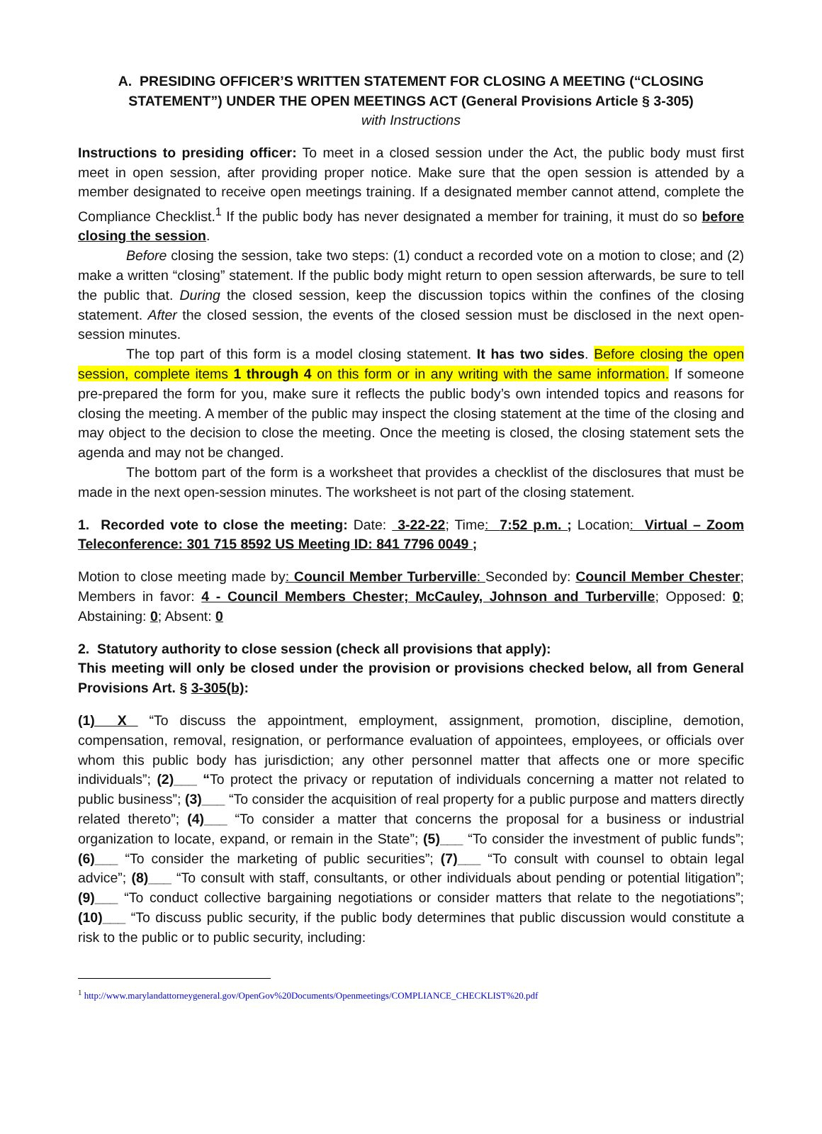A. PRESIDING OFFICER’S WRITTEN STATEMENT FOR CLOSING A MEETING (“CLOSING STATEMENT”) UNDER THE OPEN MEETINGS ACT (General Provisions Article § 3-305)
with Instructions
Instructions to presiding officer: To meet in a closed session under the Act, the public body must first meet in open session, after providing proper notice. Make sure that the open session is attended by a member designated to receive open meetings training. If a designated member cannot attend, complete the Compliance Checklist.<sup>1</sup> If the public body has never designated a member for training, it must do so before closing the session.
Before closing the session, take two steps: (1) conduct a recorded vote on a motion to close; and (2) make a written “closing” statement. If the public body might return to open session afterwards, be sure to tell the public that. During the closed session, keep the discussion topics within the confines of the closing statement. After the closed session, the events of the closed session must be disclosed in the next open-session minutes.
The top part of this form is a model closing statement. It has two sides. Before closing the open session, complete items 1 through 4 on this form or in any writing with the same information. If someone pre-prepared the form for you, make sure it reflects the public body’s own intended topics and reasons for closing the meeting. A member of the public may inspect the closing statement at the time of the closing and may object to the decision to close the meeting. Once the meeting is closed, the closing statement sets the agenda and may not be changed.
The bottom part of the form is a worksheet that provides a checklist of the disclosures that must be made in the next open-session minutes. The worksheet is not part of the closing statement.
1. Recorded vote to close the meeting: Date: 3-22-22; Time: 7:52 p.m. ; Location: Virtual – Zoom Teleconference: 301 715 8592 US Meeting ID: 841 7796 0049 ;
Motion to close meeting made by: Council Member Turberville: Seconded by: Council Member Chester; Members in favor: 4 - Council Members Chester; McCauley, Johnson and Turberville; Opposed: 0; Abstaining: 0; Absent: 0
2. Statutory authority to close session (check all provisions that apply):
This meeting will only be closed under the provision or provisions checked below, all from General Provisions Art. § 3-305(b):
(1) X “To discuss the appointment, employment, assignment, promotion, discipline, demotion, compensation, removal, resignation, or performance evaluation of appointees, employees, or officials over whom this public body has jurisdiction; any other personnel matter that affects one or more specific individuals”; (2)___ “To protect the privacy or reputation of individuals concerning a matter not related to public business”; (3)___ “To consider the acquisition of real property for a public purpose and matters directly related thereto”; (4)___ “To consider a matter that concerns the proposal for a business or industrial organization to locate, expand, or remain in the State”; (5)___ “To consider the investment of public funds”; (6)___ “To consider the marketing of public securities”; (7)___ “To consult with counsel to obtain legal advice”; (8)___ “To consult with staff, consultants, or other individuals about pending or potential litigation”; (9)___ “To conduct collective bargaining negotiations or consider matters that relate to the negotiations”; (10)___ “To discuss public security, if the public body determines that public discussion would constitute a risk to the public or to public security, including:
<sup>1</sup> http://www.marylandattorneygeneral.gov/OpenGov%20Documents/Openmeetings/COMPLIANCE_CHECKLIST%20.pdf